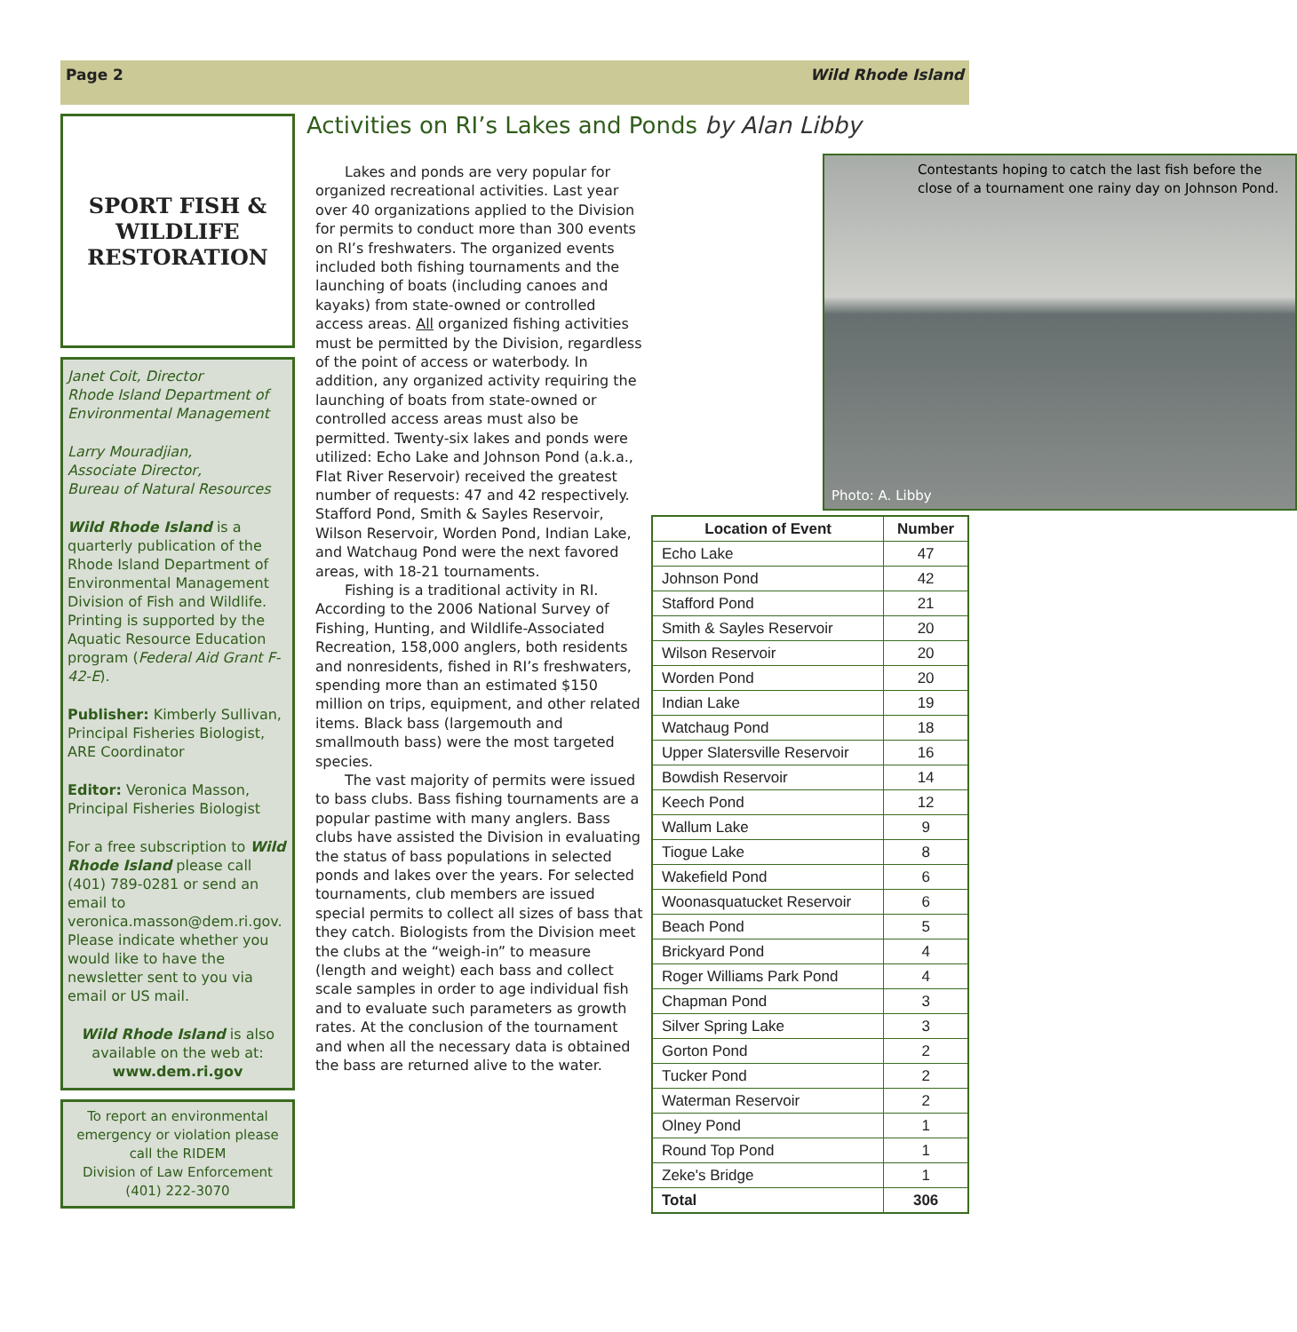Page 2 Wild Rhode Island
SPORT FISH & WILDLIFE
RESTORATION
Janet Coit, Director
Rhode Island Department of Environmental Management
Larry Mouradjian,
Associate Director,
Bureau of Natural Resources
Wild Rhode Island is a quarterly publication of the Rhode Island Department of Environmental Management Division of Fish and Wildlife. Printing is supported by the Aquatic Resource Education program (Federal Aid Grant F-42-E).
Publisher: Kimberly Sullivan, Principal Fisheries Biologist, ARE Coordinator
Editor: Veronica Masson, Principal Fisheries Biologist
For a free subscription to Wild Rhode Island please call (401) 789-0281 or send an email to veronica.masson@dem.ri.gov. Please indicate whether you would like to have the newsletter sent to you via email or US mail.
Wild Rhode Island is also available on the web at:
www.dem.ri.gov
To report an environmental emergency or violation please call the RIDEM
Division of Law Enforcement
(401) 222-3070
Activities on RI’s Lakes and Ponds by Alan Libby
Contestants hoping to catch the last fish before the close of a tournament one rainy day on Johnson Pond.
Photo: A. Libby
Lakes and ponds are very popular for organized recreational activities. Last year over 40 organizations applied to the Division for permits to conduct more than 300 events on RI’s freshwaters. The organized events included both fishing tournaments and the launching of boats (including canoes and kayaks) from state-owned or controlled access areas. All organized fishing activities must be permitted by the Division, regardless of the point of access or waterbody. In addition, any organized activity requiring the launching of boats from state-owned or controlled access areas must also be permitted. Twenty-six lakes and ponds were utilized: Echo Lake and Johnson Pond (a.k.a., Flat River Reservoir) received the greatest number of requests: 47 and 42 respectively. Stafford Pond, Smith & Sayles Reservoir, Wilson Reservoir, Worden Pond, Indian Lake, and Watchaug Pond were the next favored areas, with 18-21 tournaments.
Fishing is a traditional activity in RI. According to the 2006 National Survey of Fishing, Hunting, and Wildlife-Associated Recreation, 158,000 anglers, both residents and nonresidents, fished in RI’s freshwaters, spending more than an estimated $150 million on trips, equipment, and other related items. Black bass (largemouth and smallmouth bass) were the most targeted species.
The vast majority of permits were issued to bass clubs. Bass fishing tournaments are a popular pastime with many anglers. Bass clubs have assisted the Division in evaluating the status of bass populations in selected ponds and lakes over the years. For selected tournaments, club members are issued special permits to collect all sizes of bass that they catch. Biologists from the Division meet the clubs at the “weigh-in” to measure (length and weight) each bass and collect scale samples in order to age individual fish and to evaluate such parameters as growth rates. At the conclusion of the tournament and when all the necessary data is obtained the bass are returned alive to the water.
| Location of Event | Number |
| --- | --- |
| Echo Lake | 47 |
| Johnson Pond | 42 |
| Stafford Pond | 21 |
| Smith & Sayles Reservoir | 20 |
| Wilson Reservoir | 20 |
| Worden Pond | 20 |
| Indian Lake | 19 |
| Watchaug Pond | 18 |
| Upper Slatersville Reservoir | 16 |
| Bowdish Reservoir | 14 |
| Keech Pond | 12 |
| Wallum Lake | 9 |
| Tiogue Lake | 8 |
| Wakefield Pond | 6 |
| Woonasquatucket Reservoir | 6 |
| Beach Pond | 5 |
| Brickyard Pond | 4 |
| Roger Williams Park Pond | 4 |
| Chapman Pond | 3 |
| Silver Spring Lake | 3 |
| Gorton Pond | 2 |
| Tucker Pond | 2 |
| Waterman Reservoir | 2 |
| Olney Pond | 1 |
| Round Top Pond | 1 |
| Zeke's Bridge | 1 |
| Total | 306 |